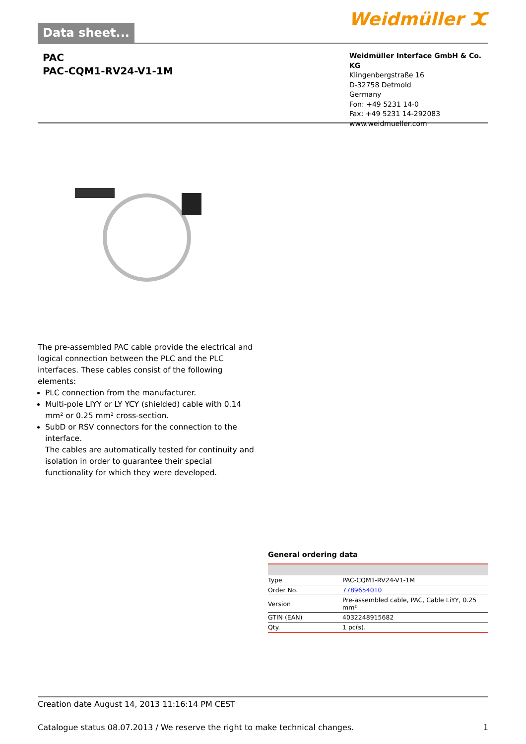Data sheet...
Weidmüller ⵋ
PAC
PAC-CQM1-RV24-V1-1M
Weidmüller Interface GmbH & Co. KG
Klingenbergstraße 16
D-32758 Detmold
Germany
Fon: +49 5231 14-0
Fax: +49 5231 14-292083
www.weidmueller.com
The pre-assembled PAC cable provide the electrical and logical connection between the PLC and the PLC interfaces. These cables consist of the following elements:
PLC connection from the manufacturer.
Multi-pole LIYY or LY YCY (shielded) cable with 0.14 mm² or 0.25 mm² cross-section.
SubD or RSV connectors for the connection to the interface.
The cables are automatically tested for continuity and isolation in order to guarantee their special functionality for which they were developed.
General ordering data
| Type | PAC-CQM1-RV24-V1-1M |
| Order No. | 7789654010 |
| Version | Pre-assembled cable, PAC, Cable LiYY, 0.25 mm² |
| GTIN (EAN) | 4032248915682 |
| Qty. | 1 pc(s). |
Creation date August 14, 2013 11:16:14 PM CEST
Catalogue status 08.07.2013 / We reserve the right to make technical changes. 1